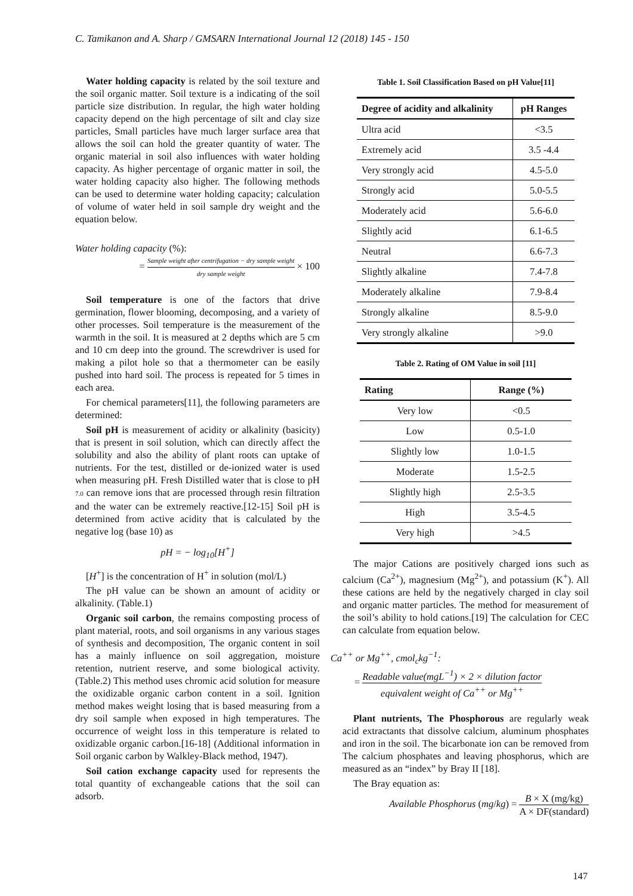C. Tamikanon and A. Sharp / GMSARN International Journal 12 (2018) 145 - 150
Water holding capacity is related by the soil texture and the soil organic matter. Soil texture is a indicating of the soil particle size distribution. In regular, the high water holding capacity depend on the high percentage of silt and clay size particles, Small particles have much larger surface area that allows the soil can hold the greater quantity of water. The organic material in soil also influences with water holding capacity. As higher percentage of organic matter in soil, the water holding capacity also higher. The following methods can be used to determine water holding capacity; calculation of volume of water held in soil sample dry weight and the equation below.
Water holding capacity (%):
= Sample weight after centrifugation − dry sample weight dry sample weight × 100
Soil temperature is one of the factors that drive germination, flower blooming, decomposing, and a variety of other processes. Soil temperature is the measurement of the warmth in the soil. It is measured at 2 depths which are 5 cm and 10 cm deep into the ground. The screwdriver is used for making a pilot hole so that a thermometer can be easily pushed into hard soil. The process is repeated for 5 times in each area.
For chemical parameters[11], the following parameters are determined:
Soil pH is measurement of acidity or alkalinity (basicity) that is present in soil solution, which can directly affect the solubility and also the ability of plant roots can uptake of nutrients. For the test, distilled or de-ionized water is used when measuring pH. Fresh Distilled water that is close to pH 7.0 can remove ions that are processed through resin filtration and the water can be extremely reactive.[12-15] Soil pH is determined from active acidity that is calculated by the negative log (base 10) as
pH = − log<sub>10</sub>[H<sup>+</sup>]
[H<sup>+</sup>] is the concentration of H<sup>+</sup> in solution (mol/L)
The pH value can be shown an amount of acidity or alkalinity. (Table.1)
Organic soil carbon, the remains composting process of plant material, roots, and soil organisms in any various stages of synthesis and decomposition, The organic content in soil has a mainly influence on soil aggregation, moisture retention, nutrient reserve, and some biological activity. (Table.2) This method uses chromic acid solution for measure the oxidizable organic carbon content in a soil. Ignition method makes weight losing that is based measuring from a dry soil sample when exposed in high temperatures. The occurrence of weight loss in this temperature is related to oxidizable organic carbon.[16-18] (Additional information in Soil organic carbon by Walkley-Black method, 1947).
Soil cation exchange capacity used for represents the total quantity of exchangeable cations that the soil can adsorb.
Table 1. Soil Classification Based on pH Value[11]
| Degree of acidity and alkalinity | pH Ranges |
| --- | --- |
| Ultra acid | <3.5 |
| Extremely acid | 3.5 -4.4 |
| Very strongly acid | 4.5-5.0 |
| Strongly acid | 5.0-5.5 |
| Moderately acid | 5.6-6.0 |
| Slightly acid | 6.1-6.5 |
| Neutral | 6.6-7.3 |
| Slightly alkaline | 7.4-7.8 |
| Moderately alkaline | 7.9-8.4 |
| Strongly alkaline | 8.5-9.0 |
| Very strongly alkaline | >9.0 |
Table 2. Rating of OM Value in soil [11]
| Rating | Range (%) |
| --- | --- |
| Very low | <0.5 |
| Low | 0.5-1.0 |
| Slightly low | 1.0-1.5 |
| Moderate | 1.5-2.5 |
| Slightly high | 2.5-3.5 |
| High | 3.5-4.5 |
| Very high | >4.5 |
The major Cations are positively charged ions such as calcium (Ca<sup>2+</sup>), magnesium (Mg<sup>2+</sup>), and potassium (K<sup>+</sup>). All these cations are held by the negatively charged in clay soil and organic matter particles. The method for measurement of the soil’s ability to hold cations.[19] The calculation for CEC can calculate from equation below.
Ca<sup>++</sup> or Mg<sup>++</sup>, cmol<sub>c</sub>kg<sup>−1</sup>:
= Readable value(mgL<sup>−1</sup>) × 2 × dilution factor equivalent weight of Ca<sup>++</sup> or Mg<sup>++</sup>
Plant nutrients, The Phosphorous are regularly weak acid extractants that dissolve calcium, aluminum phosphates and iron in the soil. The bicarbonate ion can be removed from The calcium phosphates and leaving phosphorus, which are measured as an “index” by Bray II [18].
The Bray equation as:
Available Phosphorus (mg/kg) = B × X (mg/kg) A × DF(standard)
147